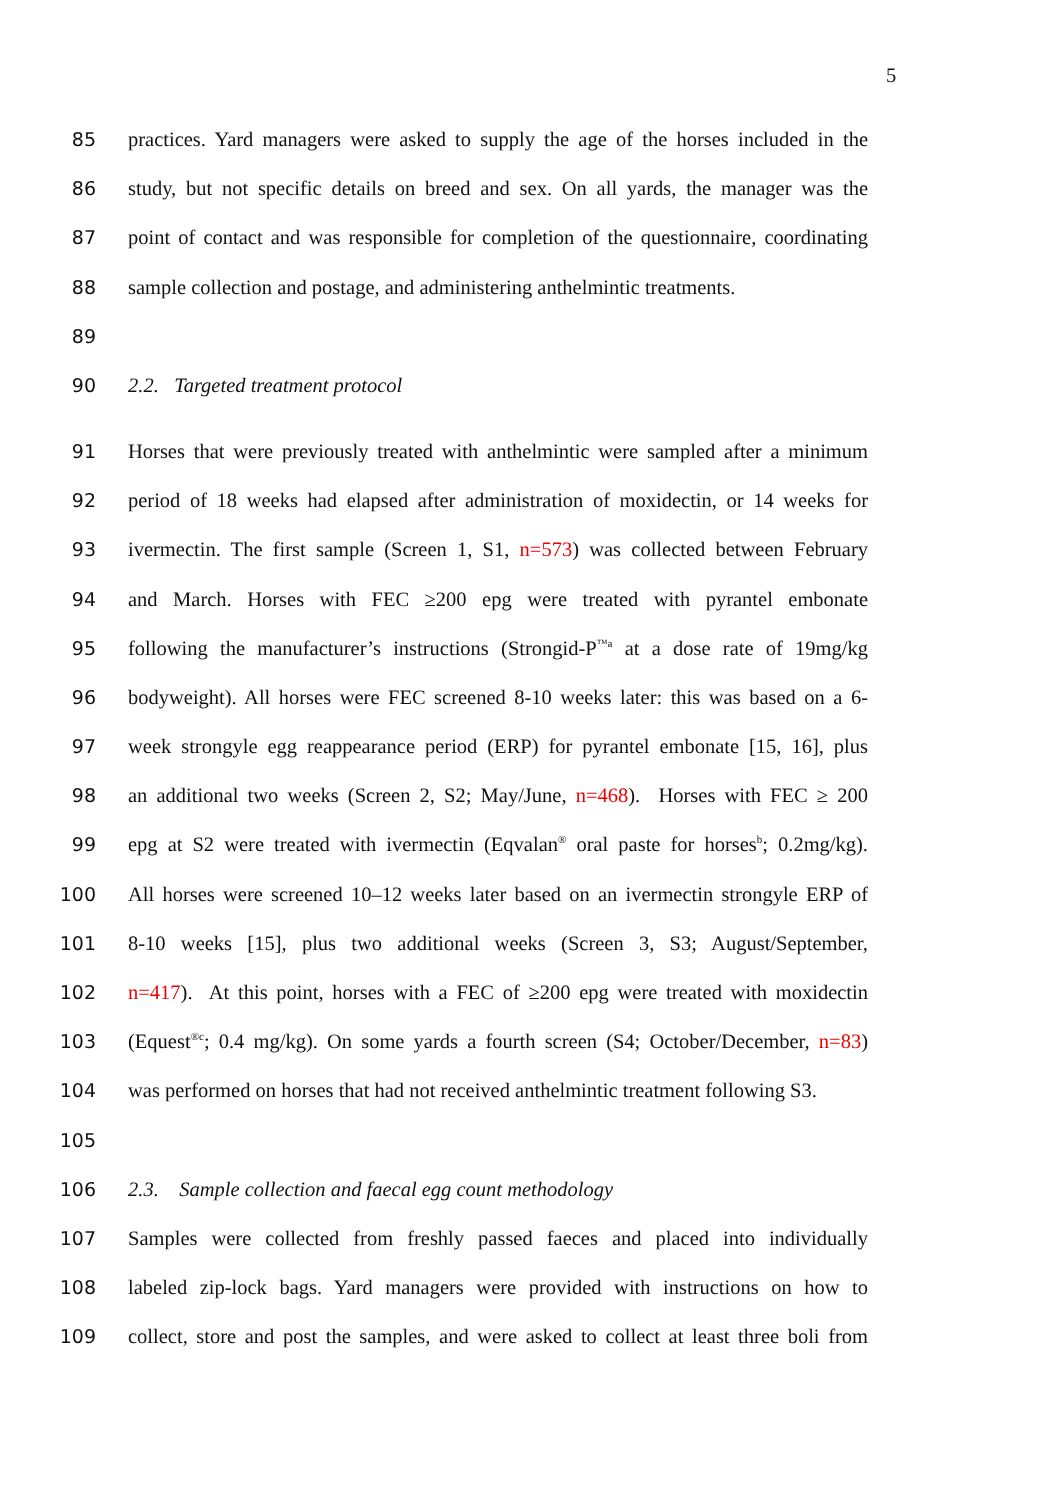5
85 practices. Yard managers were asked to supply the age of the horses included in the
86 study, but not specific details on breed and sex. On all yards, the manager was the
87 point of contact and was responsible for completion of the questionnaire, coordinating
88 sample collection and postage, and administering anthelmintic treatments.
89
90 2.2. Targeted treatment protocol
91 Horses that were previously treated with anthelmintic were sampled after a minimum
92 period of 18 weeks had elapsed after administration of moxidectin, or 14 weeks for
93 ivermectin. The first sample (Screen 1, S1, n=573) was collected between February
94 and March. Horses with FEC ≥200 epg were treated with pyrantel embonate
95 following the manufacturer’s instructions (Strongid-P<sup>™a</sup> at a dose rate of 19mg/kg
96 bodyweight). All horses were FEC screened 8-10 weeks later: this was based on a 6-
97 week strongyle egg reappearance period (ERP) for pyrantel embonate [15, 16], plus
98 an additional two weeks (Screen 2, S2; May/June, n=468). Horses with FEC ≥ 200
99 epg at S2 were treated with ivermectin (Eqvalan<sup>®</sup> oral paste for horses<sup>b</sup>; 0.2mg/kg).
100 All horses were screened 10–12 weeks later based on an ivermectin strongyle ERP of
101 8-10 weeks [15], plus two additional weeks (Screen 3, S3; August/September,
102 n=417). At this point, horses with a FEC of ≥200 epg were treated with moxidectin
103 (Equest<sup>®c</sup>; 0.4 mg/kg). On some yards a fourth screen (S4; October/December, n=83)
104 was performed on horses that had not received anthelmintic treatment following S3.
105
106 2.3. Sample collection and faecal egg count methodology
107 Samples were collected from freshly passed faeces and placed into individually
108 labeled zip-lock bags. Yard managers were provided with instructions on how to
109 collect, store and post the samples, and were asked to collect at least three boli from